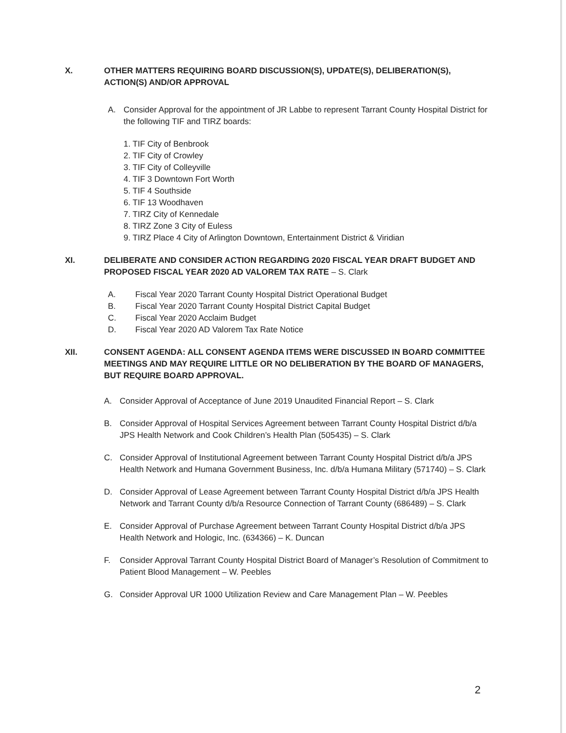X. OTHER MATTERS REQUIRING BOARD DISCUSSION(S), UPDATE(S), DELIBERATION(S), ACTION(S) AND/OR APPROVAL
A. Consider Approval for the appointment of JR Labbe to represent Tarrant County Hospital District for the following TIF and TIRZ boards:
1. TIF City of Benbrook
2. TIF City of Crowley
3. TIF City of Colleyville
4. TIF 3 Downtown Fort Worth
5. TIF 4 Southside
6. TIF 13 Woodhaven
7. TIRZ City of Kennedale
8. TIRZ Zone 3 City of Euless
9. TIRZ Place 4 City of Arlington Downtown, Entertainment District & Viridian
XI. DELIBERATE AND CONSIDER ACTION REGARDING 2020 FISCAL YEAR DRAFT BUDGET AND PROPOSED FISCAL YEAR 2020 AD VALOREM TAX RATE – S. Clark
A. Fiscal Year 2020 Tarrant County Hospital District Operational Budget
B. Fiscal Year 2020 Tarrant County Hospital District Capital Budget
C. Fiscal Year 2020 Acclaim Budget
D. Fiscal Year 2020 AD Valorem Tax Rate Notice
XII. CONSENT AGENDA: ALL CONSENT AGENDA ITEMS WERE DISCUSSED IN BOARD COMMITTEE MEETINGS AND MAY REQUIRE LITTLE OR NO DELIBERATION BY THE BOARD OF MANAGERS, BUT REQUIRE BOARD APPROVAL.
A. Consider Approval of Acceptance of June 2019 Unaudited Financial Report – S. Clark
B. Consider Approval of Hospital Services Agreement between Tarrant County Hospital District d/b/a JPS Health Network and Cook Children’s Health Plan (505435) – S. Clark
C. Consider Approval of Institutional Agreement between Tarrant County Hospital District d/b/a JPS Health Network and Humana Government Business, Inc. d/b/a Humana Military (571740) – S. Clark
D. Consider Approval of Lease Agreement between Tarrant County Hospital District d/b/a JPS Health Network and Tarrant County d/b/a Resource Connection of Tarrant County (686489) – S. Clark
E. Consider Approval of Purchase Agreement between Tarrant County Hospital District d/b/a JPS Health Network and Hologic, Inc. (634366) – K. Duncan
F. Consider Approval Tarrant County Hospital District Board of Manager’s Resolution of Commitment to Patient Blood Management – W. Peebles
G. Consider Approval UR 1000 Utilization Review and Care Management Plan – W. Peebles
2